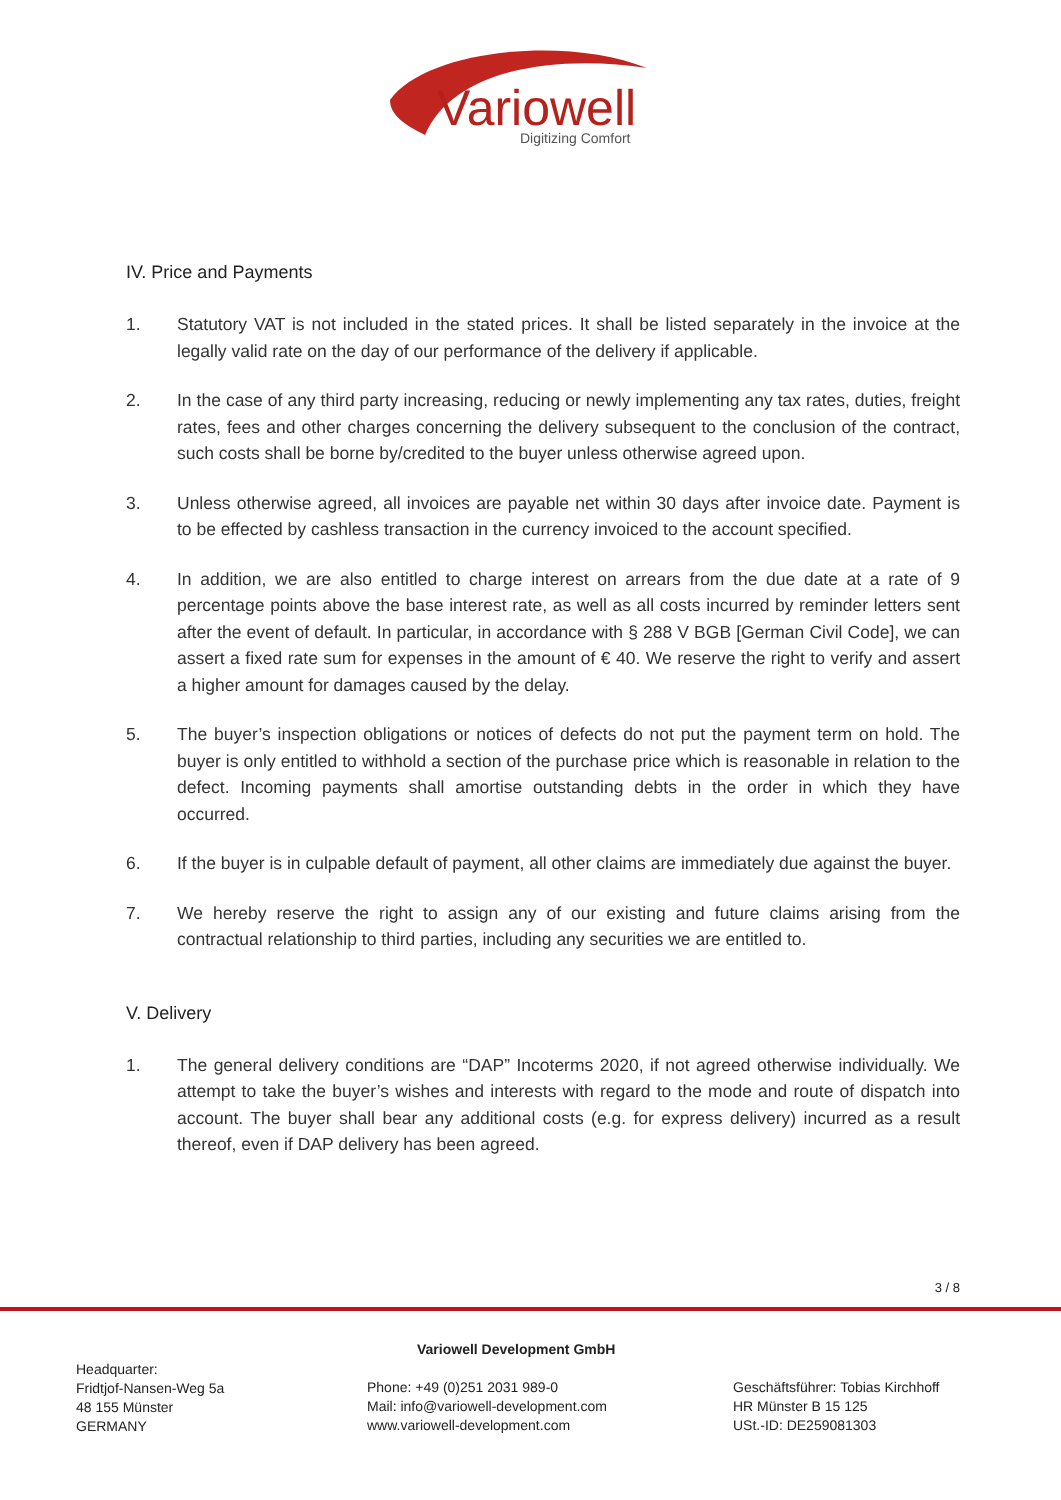Variowell
Digitizing Comfort
IV. Price and Payments
1. Statutory VAT is not included in the stated prices. It shall be listed separately in the invoice at the legally valid rate on the day of our performance of the delivery if applicable.
2. In the case of any third party increasing, reducing or newly implementing any tax rates, duties, freight rates, fees and other charges concerning the delivery subsequent to the conclusion of the contract, such costs shall be borne by/credited to the buyer unless otherwise agreed upon.
3. Unless otherwise agreed, all invoices are payable net within 30 days after invoice date. Payment is to be effected by cashless transaction in the currency invoiced to the account specified.
4. In addition, we are also entitled to charge interest on arrears from the due date at a rate of 9 percentage points above the base interest rate, as well as all costs incurred by reminder letters sent after the event of default. In particular, in accordance with § 288 V BGB [German Civil Code], we can assert a fixed rate sum for expenses in the amount of € 40. We reserve the right to verify and assert a higher amount for damages caused by the delay.
5. The buyer’s inspection obligations or notices of defects do not put the payment term on hold. The buyer is only entitled to withhold a section of the purchase price which is reasonable in relation to the defect. Incoming payments shall amortise outstanding debts in the order in which they have occurred.
6. If the buyer is in culpable default of payment, all other claims are immediately due against the buyer.
7. We hereby reserve the right to assign any of our existing and future claims arising from the contractual relationship to third parties, including any securities we are entitled to.
V. Delivery
1. The general delivery conditions are “DAP” Incoterms 2020, if not agreed otherwise individually. We attempt to take the buyer’s wishes and interests with regard to the mode and route of dispatch into account. The buyer shall bear any additional costs (e.g. for express delivery) incurred as a result thereof, even if DAP delivery has been agreed.
3 / 8
Headquarter:
Fridtjof-Nansen-Weg 5a
48 155 Münster
GERMANY
Variowell Development GmbH
Phone: +49 (0)251 2031 989-0
Mail: info@variowell-development.com
www.variowell-development.com
Geschäftsführer: Tobias Kirchhoff
HR Münster B 15 125
USt.-ID: DE259081303